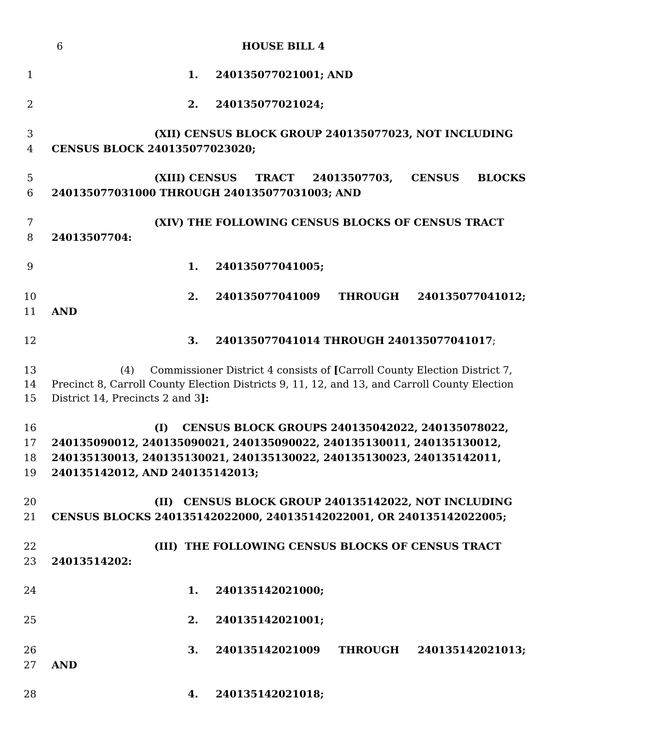6 HOUSE BILL 4
1 1. 240135077021001; AND
2 2. 240135077021024;
3 (XII) CENSUS BLOCK GROUP 240135077023, NOT INCLUDING
4 CENSUS BLOCK 240135077023020;
5 (XIII) CENSUS TRACT 24013507703, CENSUS BLOCKS
6 240135077031000 THROUGH 240135077031003; AND
7 (XIV) THE FOLLOWING CENSUS BLOCKS OF CENSUS TRACT
8 24013507704:
9 1. 240135077041005;
10 2. 240135077041009 THROUGH 240135077041012;
11 AND
12 3. 240135077041014 THROUGH 240135077041017;
13 (4) Commissioner District 4 consists of [Carroll County Election District 7,
14 Precinct 8, Carroll County Election Districts 9, 11, 12, and 13, and Carroll County Election
15 District 14, Precincts 2 and 3]:
16 (I) CENSUS BLOCK GROUPS 240135042022, 240135078022,
17 240135090012, 240135090021, 240135090022, 240135130011, 240135130012,
18 240135130013, 240135130021, 240135130022, 240135130023, 240135142011,
19 240135142012, AND 240135142013;
20 (II) CENSUS BLOCK GROUP 240135142022, NOT INCLUDING
21 CENSUS BLOCKS 240135142022000, 240135142022001, OR 240135142022005;
22 (III) THE FOLLOWING CENSUS BLOCKS OF CENSUS TRACT
23 24013514202:
24 1. 240135142021000;
25 2. 240135142021001;
26 3. 240135142021009 THROUGH 240135142021013;
27 AND
28 4. 240135142021018;